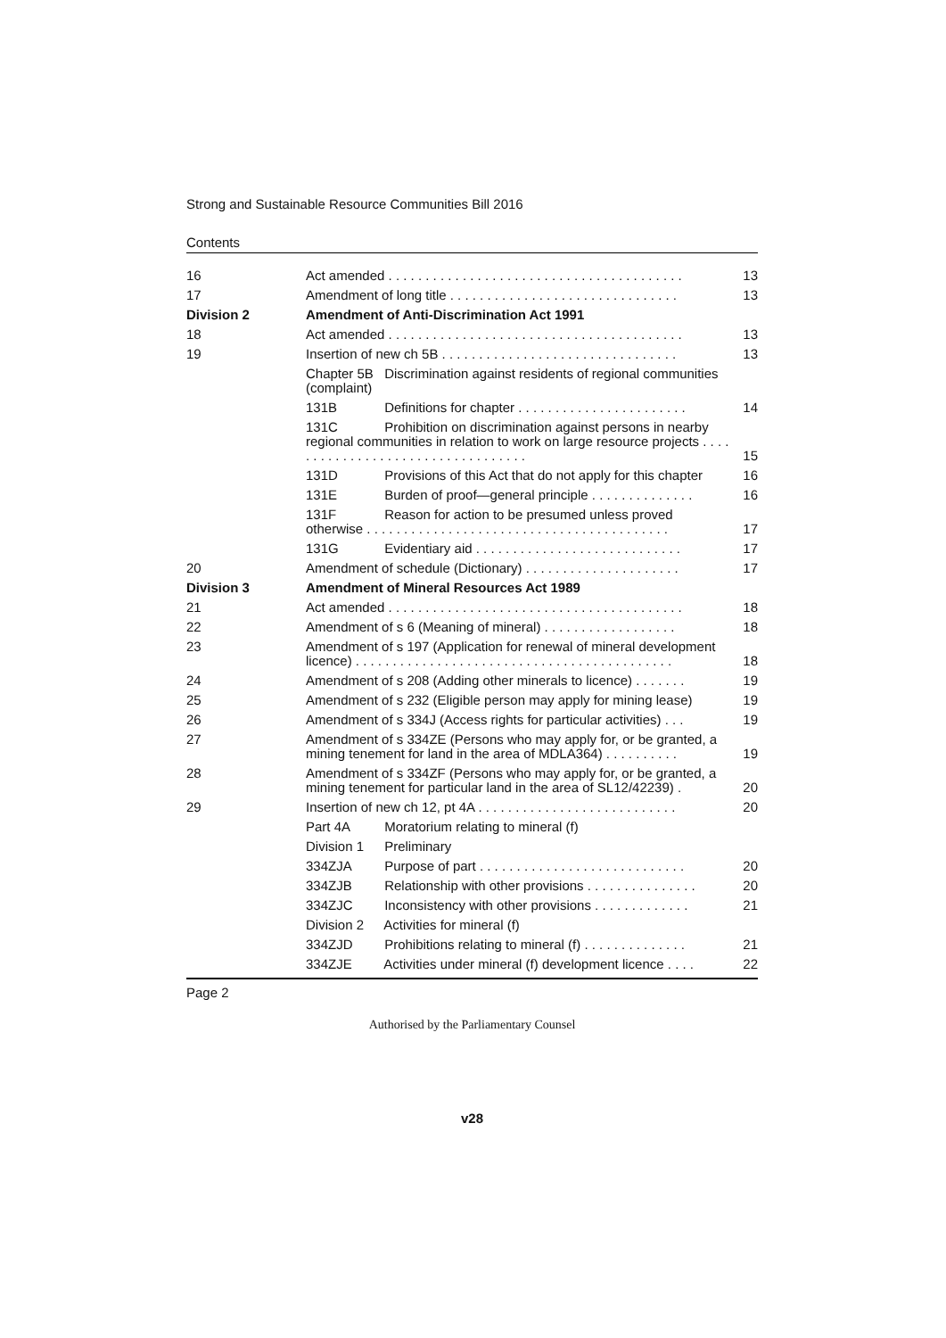Strong and Sustainable Resource Communities Bill 2016
Contents
| 16 | Act amended . . . . . . . . . . . . . . . . . . . . . . . . . . . . . . . . . . . . . . . . | 13 |
| 17 | Amendment of long title . . . . . . . . . . . . . . . . . . . . . . . . . . . . . . . | 13 |
| Division 2 | Amendment of Anti-Discrimination Act 1991 | |
| 18 | Act amended . . . . . . . . . . . . . . . . . . . . . . . . . . . . . . . . . . . . . . . . | 13 |
| 19 | Insertion of new ch 5B . . . . . . . . . . . . . . . . . . . . . . . . . . . . . . . . | 13 |
| | Chapter 5B Discrimination against residents of regional communities (complaint) | |
| | 131B Definitions for chapter . . . . . . . . . . . . . . . . . . . . . . . | 14 |
| | 131C Prohibition on discrimination against persons in nearby regional communities in relation to work on large resource projects . . . . . . . . . . . . . . . . . . . . . . . . . . . . . . . . . . | 15 |
| | 131D Provisions of this Act that do not apply for this chapter | 16 |
| | 131E Burden of proof—general principle . . . . . . . . . . . . . . | 16 |
| | 131F Reason for action to be presumed unless proved otherwise . . . . . . . . . . . . . . . . . . . . . . . . . . . . . . . . . . . . . . . . . | 17 |
| | 131G Evidentiary aid . . . . . . . . . . . . . . . . . . . . . . . . . . . . | 17 |
| 20 | Amendment of schedule (Dictionary) . . . . . . . . . . . . . . . . . . . . . | 17 |
| Division 3 | Amendment of Mineral Resources Act 1989 | |
| 21 | Act amended . . . . . . . . . . . . . . . . . . . . . . . . . . . . . . . . . . . . . . . . | 18 |
| 22 | Amendment of s 6 (Meaning of mineral) . . . . . . . . . . . . . . . . . . | 18 |
| 23 | Amendment of s 197 (Application for renewal of mineral development licence) . . . . . . . . . . . . . . . . . . . . . . . . . . . . . . . . . . . . . . . . . . . | 18 |
| 24 | Amendment of s 208 (Adding other minerals to licence) . . . . . . . | 19 |
| 25 | Amendment of s 232 (Eligible person may apply for mining lease) | 19 |
| 26 | Amendment of s 334J (Access rights for particular activities) . . . | 19 |
| 27 | Amendment of s 334ZE (Persons who may apply for, or be granted, a mining tenement for land in the area of MDLA364) . . . . . . . . . . | 19 |
| 28 | Amendment of s 334ZF (Persons who may apply for, or be granted, a mining tenement for particular land in the area of SL12/42239) . | 20 |
| 29 | Insertion of new ch 12, pt 4A . . . . . . . . . . . . . . . . . . . . . . . . . . . | 20 |
| | Part 4A Moratorium relating to mineral (f) | |
| | Division 1 Preliminary | |
| | 334ZJA Purpose of part . . . . . . . . . . . . . . . . . . . . . . . . . . . . | 20 |
| | 334ZJB Relationship with other provisions . . . . . . . . . . . . . . . | 20 |
| | 334ZJC Inconsistency with other provisions . . . . . . . . . . . . . | 21 |
| | Division 2 Activities for mineral (f) | |
| | 334ZJD Prohibitions relating to mineral (f) . . . . . . . . . . . . . . | 21 |
| | 334ZJE Activities under mineral (f) development licence . . . . | 22 |
Page 2
Authorised by the Parliamentary Counsel
v28